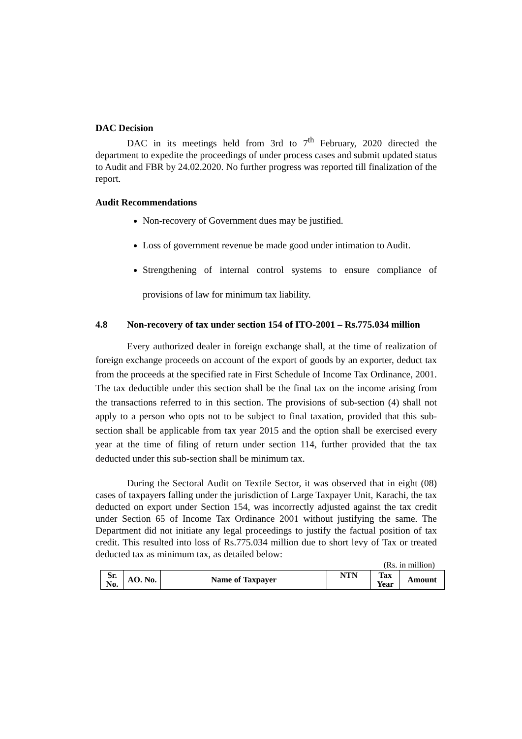DAC Decision
DAC in its meetings held from 3rd to 7<sup>th</sup> February, 2020 directed the department to expedite the proceedings of under process cases and submit updated status to Audit and FBR by 24.02.2020. No further progress was reported till finalization of the report.
Audit Recommendations
Non-recovery of Government dues may be justified.
Loss of government revenue be made good under intimation to Audit.
Strengthening of internal control systems to ensure compliance of provisions of law for minimum tax liability.
4.8 Non-recovery of tax under section 154 of ITO-2001 – Rs.775.034 million
Every authorized dealer in foreign exchange shall, at the time of realization of foreign exchange proceeds on account of the export of goods by an exporter, deduct tax from the proceeds at the specified rate in First Schedule of Income Tax Ordinance, 2001. The tax deductible under this section shall be the final tax on the income arising from the transactions referred to in this section. The provisions of sub-section (4) shall not apply to a person who opts not to be subject to final taxation, provided that this sub-section shall be applicable from tax year 2015 and the option shall be exercised every year at the time of filing of return under section 114, further provided that the tax deducted under this sub-section shall be minimum tax.
During the Sectoral Audit on Textile Sector, it was observed that in eight (08) cases of taxpayers falling under the jurisdiction of Large Taxpayer Unit, Karachi, the tax deducted on export under Section 154, was incorrectly adjusted against the tax credit under Section 65 of Income Tax Ordinance 2001 without justifying the same. The Department did not initiate any legal proceedings to justify the factual position of tax credit. This resulted into loss of Rs.775.034 million due to short levy of Tax or treated deducted tax as minimum tax, as detailed below:
(Rs. in million)
| Sr. No. | AO. No. | Name of Taxpayer | NTN | Tax Year | Amount |
| --- | --- | --- | --- | --- | --- |